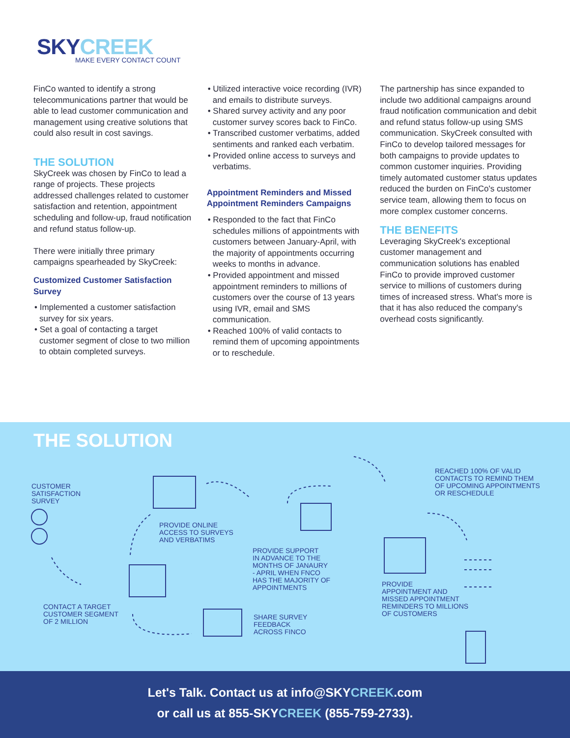SKYCREEK
MAKE EVERY CONTACT COUNT
FinCo wanted to identify a strong telecommunications partner that would be able to lead customer communication and management using creative solutions that could also result in cost savings.
THE SOLUTION
SkyCreek was chosen by FinCo to lead a range of projects. These projects addressed challenges related to customer satisfaction and retention, appointment scheduling and follow-up, fraud notification and refund status follow-up.
There were initially three primary campaigns spearheaded by SkyCreek:
Customized Customer Satisfaction Survey
• Implemented a customer satisfaction survey for six years.
• Set a goal of contacting a target customer segment of close to two million to obtain completed surveys.
• Utilized interactive voice recording (IVR) and emails to distribute surveys.
• Shared survey activity and any poor customer survey scores back to FinCo.
• Transcribed customer verbatims, added sentiments and ranked each verbatim.
• Provided online access to surveys and verbatims.
Appointment Reminders and Missed Appointment Reminders Campaigns
• Responded to the fact that FinCo schedules millions of appointments with customers between January-April, with the majority of appointments occurring weeks to months in advance.
• Provided appointment and missed appointment reminders to millions of customers over the course of 13 years using IVR, email and SMS communication.
• Reached 100% of valid contacts to remind them of upcoming appointments or to reschedule.
The partnership has since expanded to include two additional campaigns around fraud notification communication and debit and refund status follow-up using SMS communication. SkyCreek consulted with FinCo to develop tailored messages for both campaigns to provide updates to common customer inquiries. Providing timely automated customer status updates reduced the burden on FinCo's customer service team, allowing them to focus on more complex customer concerns.
THE BENEFITS
Leveraging SkyCreek's exceptional customer management and communication solutions has enabled FinCo to provide improved customer service to millions of customers during times of increased stress. What's more is that it has also reduced the company's overhead costs significantly.
THE SOLUTION
CUSTOMER
SATISFACTION
SURVEY
PROVIDE ONLINE
ACCESS TO SURVEYS
AND VERBATIMS
PROVIDE SUPPORT
IN ADVANCE TO THE
MONTHS OF JANAURY
- APRIL WHEN FNCO
HAS THE MAJORITY OF
APPOINTMENTS
REACHED 100% OF VALID
CONTACTS TO REMIND THEM
OF UPCOMING APPOINTMENTS
OR RESCHEDULE
CONTACT A TARGET
CUSTOMER SEGMENT
OF 2 MILLION
SHARE SURVEY
FEEDBACK
ACROSS FINCO
PROVIDE
APPOINTMENT AND
MISSED APPOINTMENT
REMINDERS TO MILLIONS
OF CUSTOMERS
Let's Talk. Contact us at info@SKYCREEK.com
or call us at 855-SKYCREEK (855-759-2733).